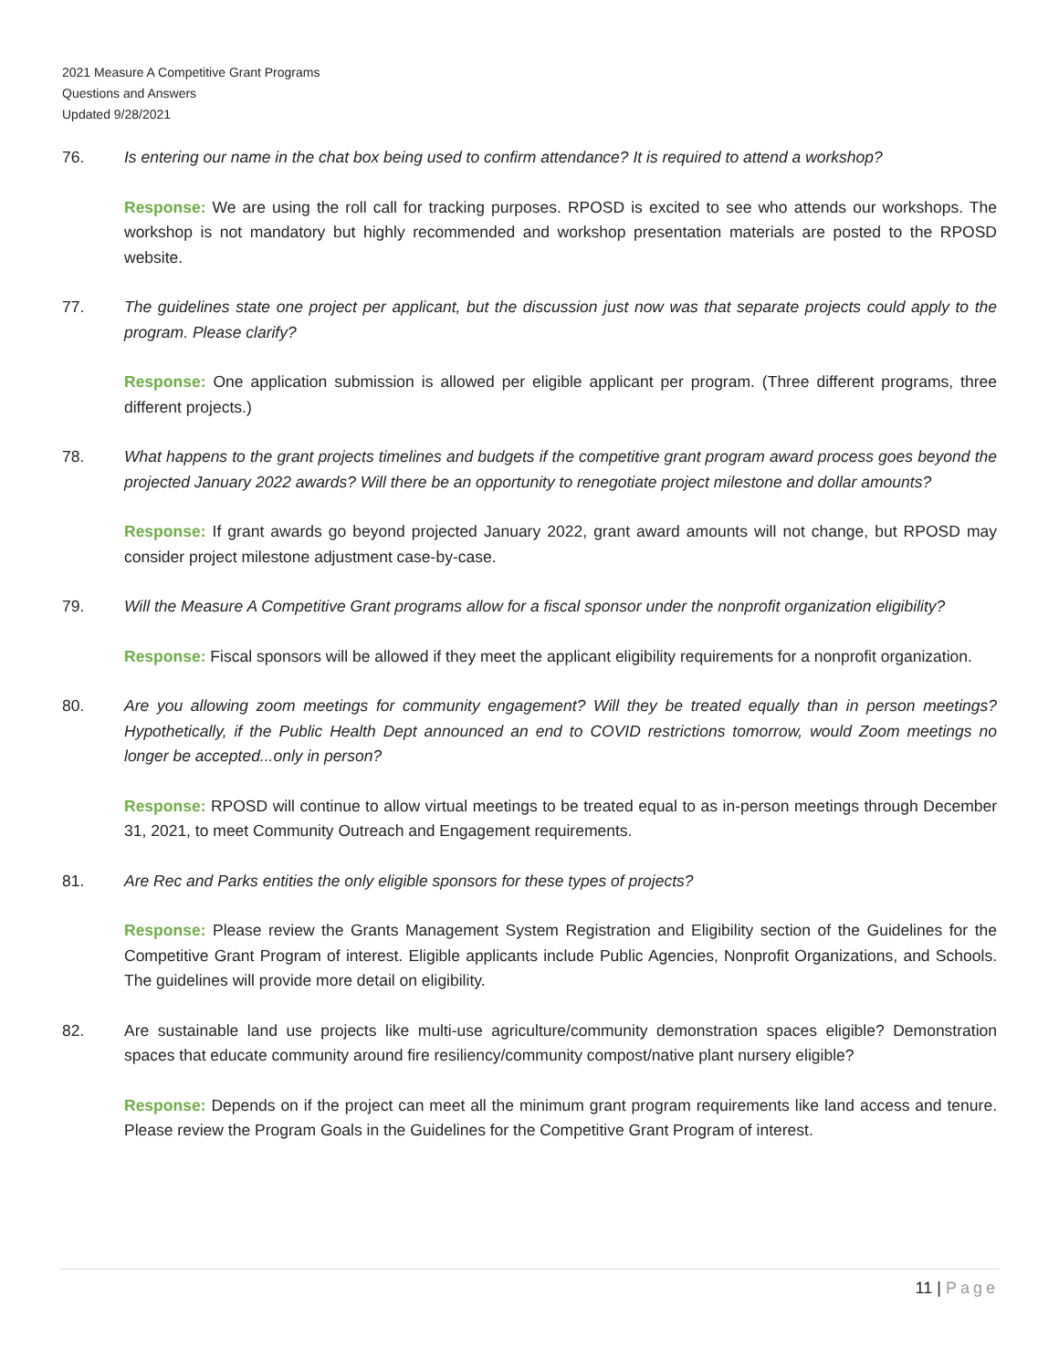2021 Measure A Competitive Grant Programs
Questions and Answers
Updated 9/28/2021
76. Is entering our name in the chat box being used to confirm attendance? It is required to attend a workshop?
Response: We are using the roll call for tracking purposes. RPOSD is excited to see who attends our workshops. The workshop is not mandatory but highly recommended and workshop presentation materials are posted to the RPOSD website.
77. The guidelines state one project per applicant, but the discussion just now was that separate projects could apply to the program. Please clarify?
Response: One application submission is allowed per eligible applicant per program. (Three different programs, three different projects.)
78. What happens to the grant projects timelines and budgets if the competitive grant program award process goes beyond the projected January 2022 awards? Will there be an opportunity to renegotiate project milestone and dollar amounts?
Response: If grant awards go beyond projected January 2022, grant award amounts will not change, but RPOSD may consider project milestone adjustment case-by-case.
79. Will the Measure A Competitive Grant programs allow for a fiscal sponsor under the nonprofit organization eligibility?
Response: Fiscal sponsors will be allowed if they meet the applicant eligibility requirements for a nonprofit organization.
80. Are you allowing zoom meetings for community engagement? Will they be treated equally than in person meetings? Hypothetically, if the Public Health Dept announced an end to COVID restrictions tomorrow, would Zoom meetings no longer be accepted...only in person?
Response: RPOSD will continue to allow virtual meetings to be treated equal to as in-person meetings through December 31, 2021, to meet Community Outreach and Engagement requirements.
81. Are Rec and Parks entities the only eligible sponsors for these types of projects?
Response: Please review the Grants Management System Registration and Eligibility section of the Guidelines for the Competitive Grant Program of interest. Eligible applicants include Public Agencies, Nonprofit Organizations, and Schools. The guidelines will provide more detail on eligibility.
82. Are sustainable land use projects like multi-use agriculture/community demonstration spaces eligible? Demonstration spaces that educate community around fire resiliency/community compost/native plant nursery eligible?
Response: Depends on if the project can meet all the minimum grant program requirements like land access and tenure. Please review the Program Goals in the Guidelines for the Competitive Grant Program of interest.
11 | Page